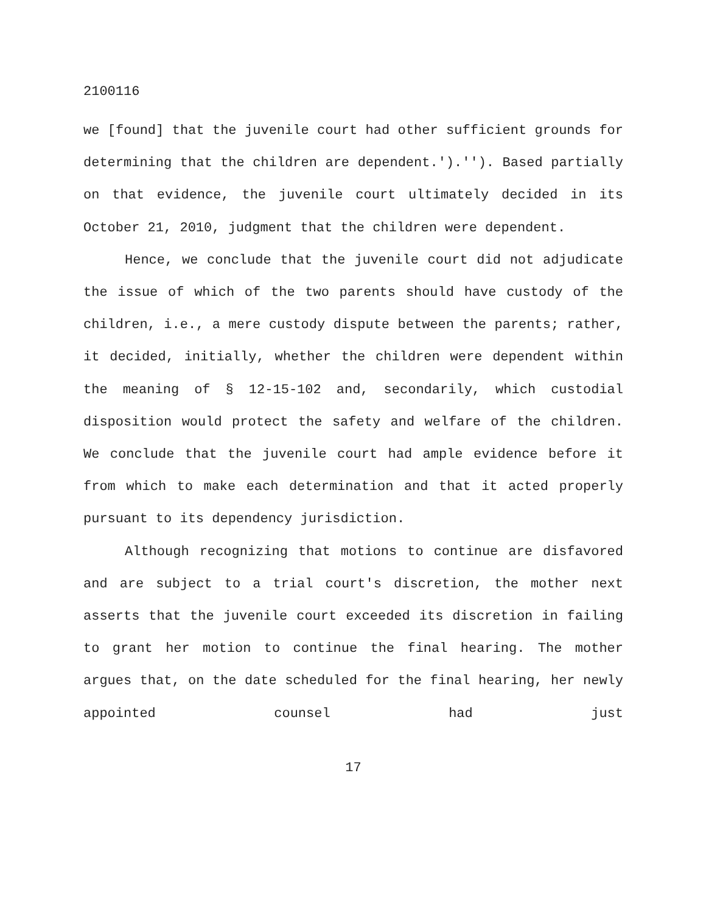2100116
we [found] that the juvenile court had other sufficient grounds for determining that the children are dependent.').''). Based partially on that evidence, the juvenile court ultimately decided in its October 21, 2010, judgment that the children were dependent.
Hence, we conclude that the juvenile court did not adjudicate the issue of which of the two parents should have custody of the children, i.e., a mere custody dispute between the parents; rather, it decided, initially, whether the children were dependent within the meaning of § 12-15-102 and, secondarily, which custodial disposition would protect the safety and welfare of the children. We conclude that the juvenile court had ample evidence before it from which to make each determination and that it acted properly pursuant to its dependency jurisdiction.
Although recognizing that motions to continue are disfavored and are subject to a trial court's discretion, the mother next asserts that the juvenile court exceeded its discretion in failing to grant her motion to continue the final hearing. The mother argues that, on the date scheduled for the final hearing, her newly appointed counsel had just
17